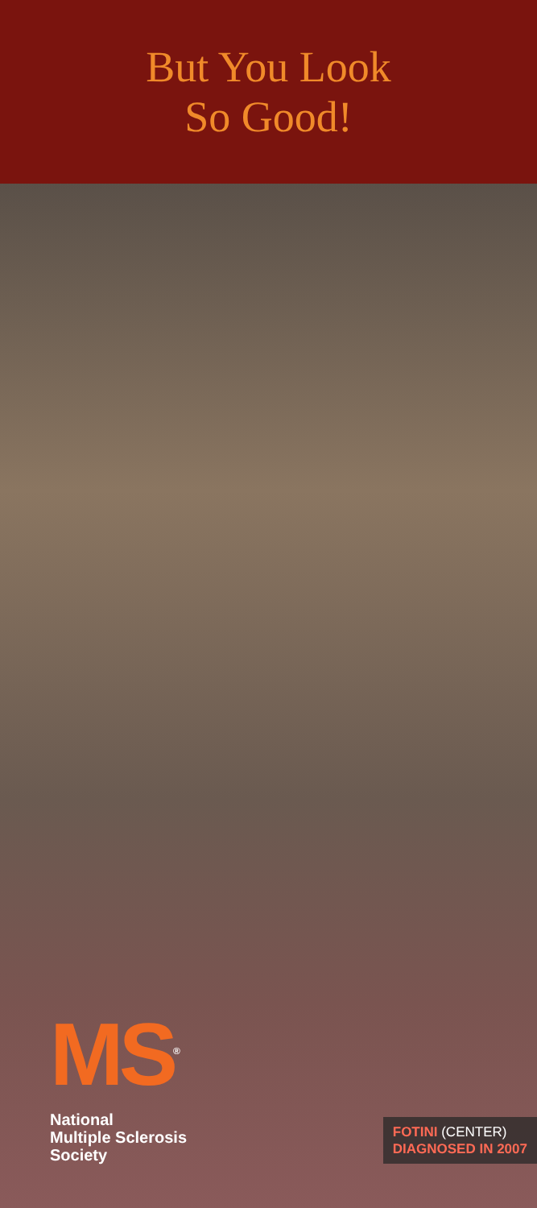But You Look
So Good!
MS<sup>®</sup>
National
Multiple Sclerosis
Society
FOTINI (CENTER)
DIAGNOSED IN 2007